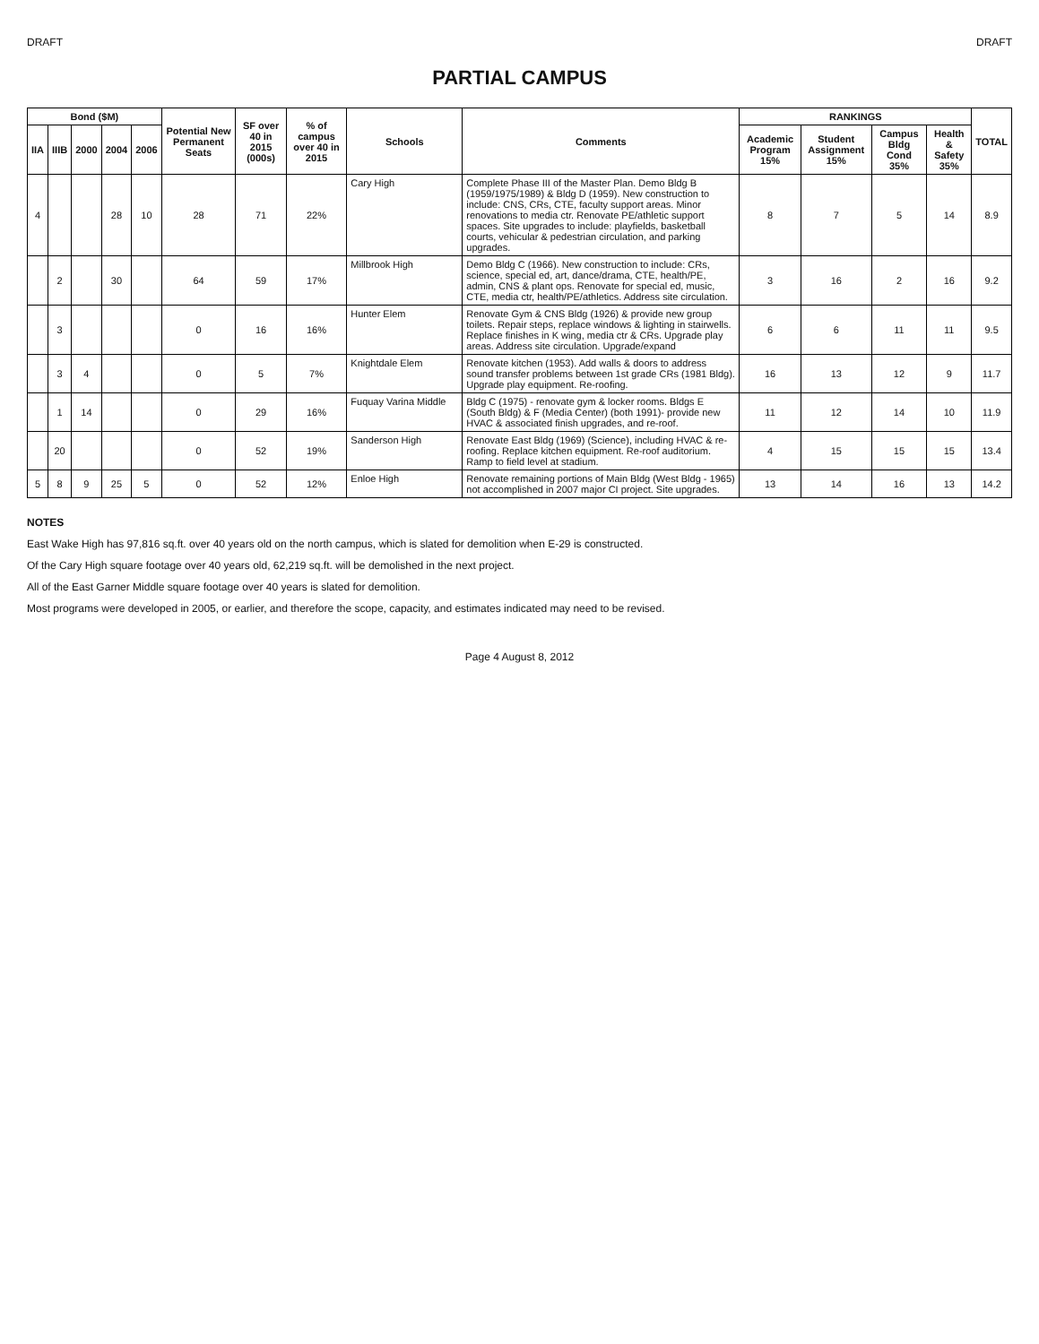DRAFT DRAFT
PARTIAL CAMPUS
| Bond ($M) | | | | | Potential New Permanent Seats | SF over 40 in 2015 (000s) | % of campus over 40 in 2015 | Schools | Comments | RANKINGS | | | | TOTAL |
| --- | --- | --- | --- | --- | --- | --- | --- | --- | --- | --- | --- | --- | --- | --- |
| IIA | IIIB | 2000 | 2004 | 2006 | | | | | | Academic Program 15% | Student Assignment 15% | Campus Bldg Cond 35% | Health & Safety 35% | |
| 4 | | | 28 | 10 | 28 | 71 | 22% | Cary High | Complete Phase III of the Master Plan. Demo Bldg B (1959/1975/1989) & Bldg D (1959). New construction to include: CNS, CRs, CTE, faculty support areas. Minor renovations to media ctr. Renovate PE/athletic support spaces. Site upgrades to include: playfields, basketball courts, vehicular & pedestrian circulation, and parking upgrades. | 8 | 7 | 5 | 14 | 8.9 |
| | 2 | | 30 | | 64 | 59 | 17% | Millbrook High | Demo Bldg C (1966). New construction to include: CRs, science, special ed, art, dance/drama, CTE, health/PE, admin, CNS & plant ops. Renovate for special ed, music, CTE, media ctr, health/PE/athletics. Address site circulation. | 3 | 16 | 2 | 16 | 9.2 |
| | 3 | | | | 0 | 16 | 16% | Hunter Elem | Renovate Gym & CNS Bldg (1926) & provide new group toilets. Repair steps, replace windows & lighting in stairwells. Replace finishes in K wing, media ctr & CRs. Upgrade play areas. Address site circulation. Upgrade/expand | 6 | 6 | 11 | 11 | 9.5 |
| | 3 | 4 | | | 0 | 5 | 7% | Knightdale Elem | Renovate kitchen (1953). Add walls & doors to address sound transfer problems between 1st grade CRs (1981 Bldg). Upgrade play equipment. Re-roofing. | 16 | 13 | 12 | 9 | 11.7 |
| | 1 | 14 | | | 0 | 29 | 16% | Fuquay Varina Middle | Bldg C (1975) - renovate gym & locker rooms. Bldgs E (South Bldg) & F (Media Center) (both 1991)- provide new HVAC & associated finish upgrades, and re-roof. | 11 | 12 | 14 | 10 | 11.9 |
| | 20 | | | | 0 | 52 | 19% | Sanderson High | Renovate East Bldg (1969) (Science), including HVAC & re-roofing. Replace kitchen equipment. Re-roof auditorium. Ramp to field level at stadium. | 4 | 15 | 15 | 15 | 13.4 |
| 5 | 8 | 9 | 25 | 5 | 0 | 52 | 12% | Enloe High | Renovate remaining portions of Main Bldg (West Bldg - 1965) not accomplished in 2007 major CI project. Site upgrades. | 13 | 14 | 16 | 13 | 14.2 |
NOTES
East Wake High has 97,816 sq.ft. over 40 years old on the north campus, which is slated for demolition when E-29 is constructed.
Of the Cary High square footage over 40 years old, 62,219 sq.ft. will be demolished in the next project.
All of the East Garner Middle square footage over 40 years is slated for demolition.
Most programs were developed in 2005, or earlier, and therefore the scope, capacity, and estimates indicated may need to be revised.
Page 4 August 8, 2012